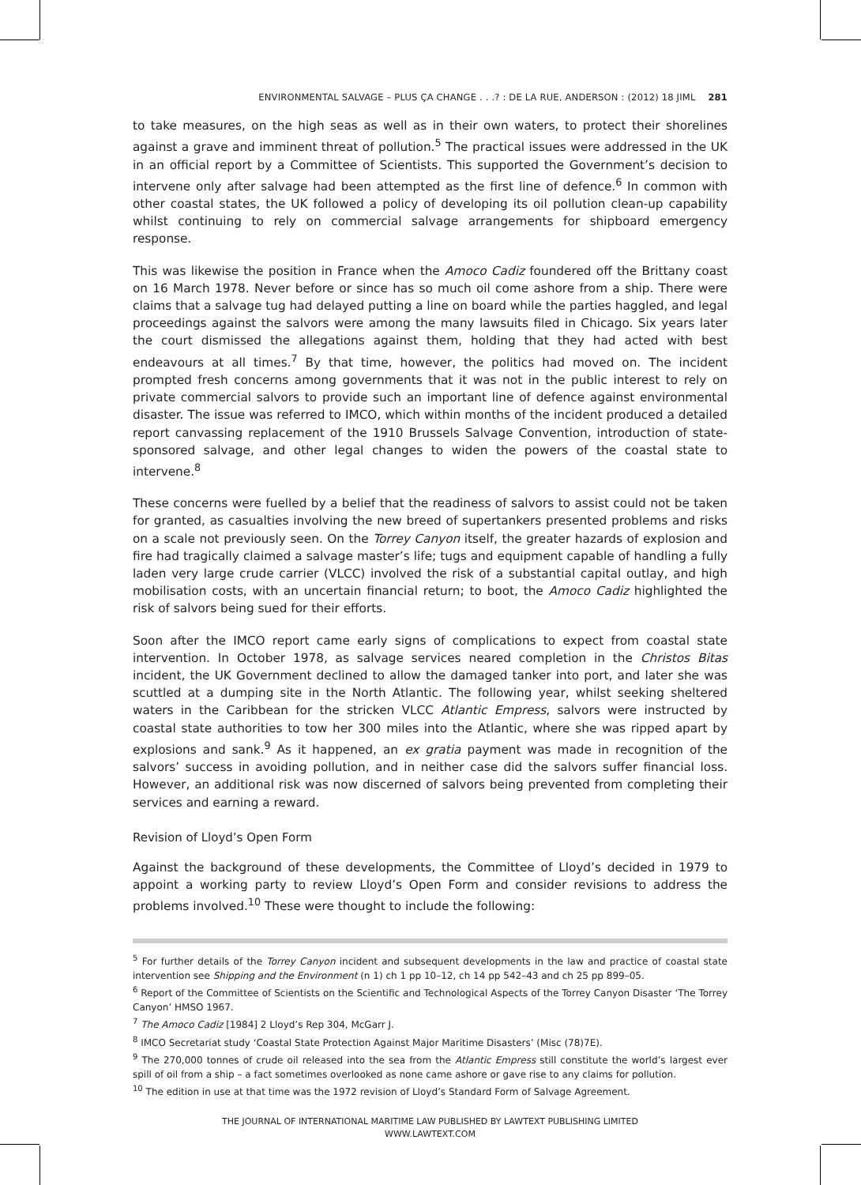ENVIRONMENTAL SALVAGE – PLUS ÇA CHANGE . . .? : DE LA RUE, ANDERSON : (2012) 18 JIML 281
to take measures, on the high seas as well as in their own waters, to protect their shorelines against a grave and imminent threat of pollution.<sup>5</sup> The practical issues were addressed in the UK in an official report by a Committee of Scientists. This supported the Government’s decision to intervene only after salvage had been attempted as the first line of defence.<sup>6</sup> In common with other coastal states, the UK followed a policy of developing its oil pollution clean-up capability whilst continuing to rely on commercial salvage arrangements for shipboard emergency response.
This was likewise the position in France when the Amoco Cadiz foundered off the Brittany coast on 16 March 1978. Never before or since has so much oil come ashore from a ship. There were claims that a salvage tug had delayed putting a line on board while the parties haggled, and legal proceedings against the salvors were among the many lawsuits filed in Chicago. Six years later the court dismissed the allegations against them, holding that they had acted with best endeavours at all times.<sup>7</sup> By that time, however, the politics had moved on. The incident prompted fresh concerns among governments that it was not in the public interest to rely on private commercial salvors to provide such an important line of defence against environmental disaster. The issue was referred to IMCO, which within months of the incident produced a detailed report canvassing replacement of the 1910 Brussels Salvage Convention, introduction of state-sponsored salvage, and other legal changes to widen the powers of the coastal state to intervene.<sup>8</sup>
These concerns were fuelled by a belief that the readiness of salvors to assist could not be taken for granted, as casualties involving the new breed of supertankers presented problems and risks on a scale not previously seen. On the Torrey Canyon itself, the greater hazards of explosion and fire had tragically claimed a salvage master’s life; tugs and equipment capable of handling a fully laden very large crude carrier (VLCC) involved the risk of a substantial capital outlay, and high mobilisation costs, with an uncertain financial return; to boot, the Amoco Cadiz highlighted the risk of salvors being sued for their efforts.
Soon after the IMCO report came early signs of complications to expect from coastal state intervention. In October 1978, as salvage services neared completion in the Christos Bitas incident, the UK Government declined to allow the damaged tanker into port, and later she was scuttled at a dumping site in the North Atlantic. The following year, whilst seeking sheltered waters in the Caribbean for the stricken VLCC Atlantic Empress, salvors were instructed by coastal state authorities to tow her 300 miles into the Atlantic, where she was ripped apart by explosions and sank.<sup>9</sup> As it happened, an ex gratia payment was made in recognition of the salvors’ success in avoiding pollution, and in neither case did the salvors suffer financial loss. However, an additional risk was now discerned of salvors being prevented from completing their services and earning a reward.
Revision of Lloyd’s Open Form
Against the background of these developments, the Committee of Lloyd’s decided in 1979 to appoint a working party to review Lloyd’s Open Form and consider revisions to address the problems involved.<sup>10</sup> These were thought to include the following:
<sup>5</sup> For further details of the Torrey Canyon incident and subsequent developments in the law and practice of coastal state intervention see Shipping and the Environment (n 1) ch 1 pp 10–12, ch 14 pp 542–43 and ch 25 pp 899–05.
<sup>6</sup> Report of the Committee of Scientists on the Scientific and Technological Aspects of the Torrey Canyon Disaster ‘The Torrey Canyon’ HMSO 1967.
<sup>7</sup> The Amoco Cadiz [1984] 2 Lloyd’s Rep 304, McGarr J.
<sup>8</sup> IMCO Secretariat study ‘Coastal State Protection Against Major Maritime Disasters’ (Misc (78)7E).
<sup>9</sup> The 270,000 tonnes of crude oil released into the sea from the Atlantic Empress still constitute the world’s largest ever spill of oil from a ship – a fact sometimes overlooked as none came ashore or gave rise to any claims for pollution.
<sup>10</sup> The edition in use at that time was the 1972 revision of Lloyd’s Standard Form of Salvage Agreement.
THE JOURNAL OF INTERNATIONAL MARITIME LAW PUBLISHED BY LAWTEXT PUBLISHING LIMITED
WWW.LAWTEXT.COM